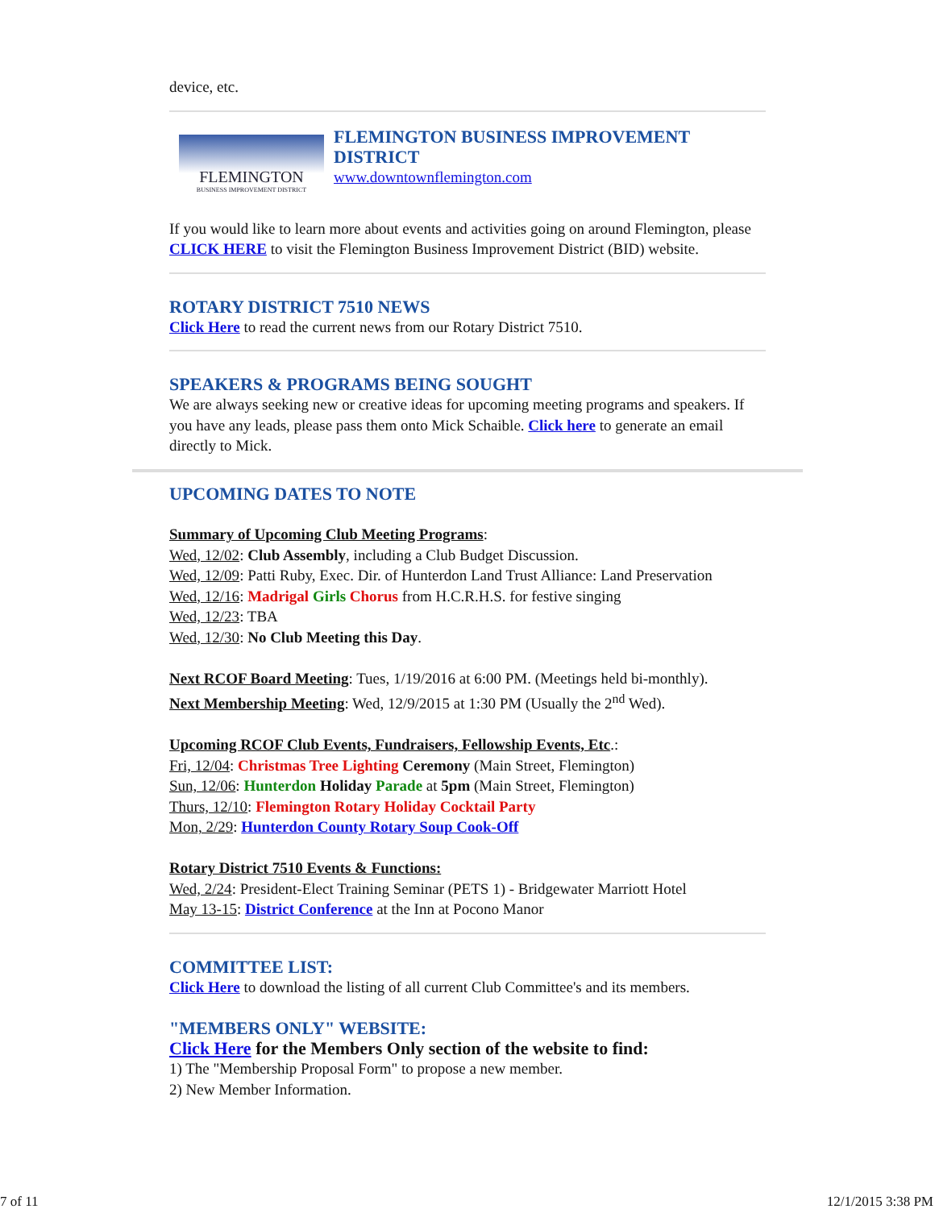device, etc.
FLEMINGTON
BUSINESS IMPROVEMENT DISTRICT
FLEMINGTON BUSINESS IMPROVEMENT DISTRICT
www.downtownflemington.com
If you would like to learn more about events and activities going on around Flemington, please CLICK HERE to visit the Flemington Business Improvement District (BID) website.
ROTARY DISTRICT 7510 NEWS
Click Here to read the current news from our Rotary District 7510.
SPEAKERS & PROGRAMS BEING SOUGHT
We are always seeking new or creative ideas for upcoming meeting programs and speakers. If you have any leads, please pass them onto Mick Schaible. Click here to generate an email directly to Mick.
UPCOMING DATES TO NOTE
Summary of Upcoming Club Meeting Programs:
Wed, 12/02: Club Assembly, including a Club Budget Discussion.
Wed, 12/09: Patti Ruby, Exec. Dir. of Hunterdon Land Trust Alliance: Land Preservation
Wed, 12/16: Madrigal Girls Chorus from H.C.R.H.S. for festive singing
Wed, 12/23: TBA
Wed, 12/30: No Club Meeting this Day.
Next RCOF Board Meeting: Tues, 1/19/2016 at 6:00 PM. (Meetings held bi-monthly).
Next Membership Meeting: Wed, 12/9/2015 at 1:30 PM (Usually the 2<sup>nd</sup> Wed).
Upcoming RCOF Club Events, Fundraisers, Fellowship Events, Etc.:
Fri, 12/04: Christmas Tree Lighting Ceremony (Main Street, Flemington)
Sun, 12/06: Hunterdon Holiday Parade at 5pm (Main Street, Flemington)
Thurs, 12/10: Flemington Rotary Holiday Cocktail Party
Mon, 2/29: Hunterdon County Rotary Soup Cook-Off
Rotary District 7510 Events & Functions:
Wed, 2/24: President-Elect Training Seminar (PETS 1) - Bridgewater Marriott Hotel
May 13-15: District Conference at the Inn at Pocono Manor
COMMITTEE LIST:
Click Here to download the listing of all current Club Committee's and its members.
"MEMBERS ONLY" WEBSITE:
Click Here for the Members Only section of the website to find:
1) The "Membership Proposal Form" to propose a new member.
2) New Member Information.
7 of 11 12/1/2015 3:38 PM